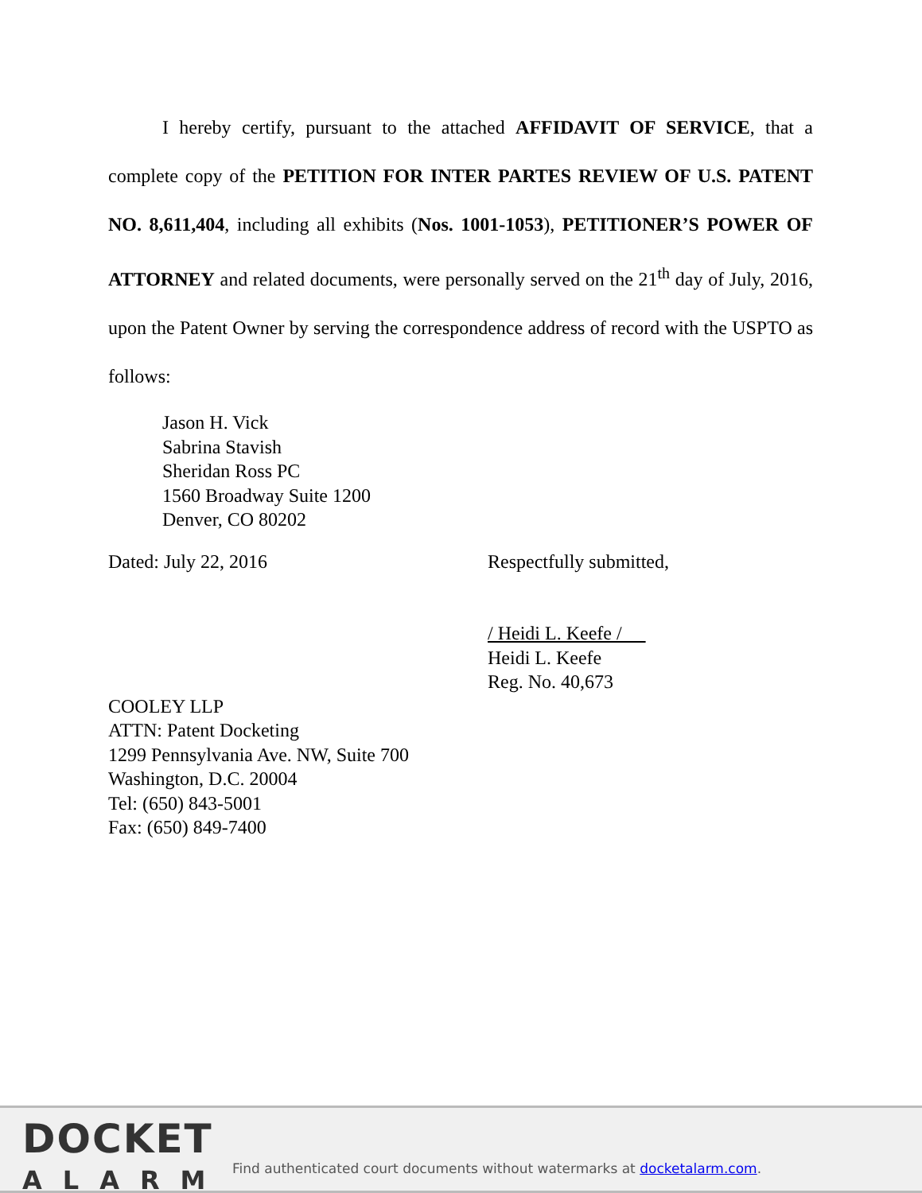I hereby certify, pursuant to the attached AFFIDAVIT OF SERVICE, that a complete copy of the PETITION FOR INTER PARTES REVIEW OF U.S. PATENT NO. 8,611,404, including all exhibits (Nos. 1001-1053), PETITIONER’S POWER OF ATTORNEY and related documents, were personally served on the 21<sup>th</sup> day of July, 2016, upon the Patent Owner by serving the correspondence address of record with the USPTO as follows:
Jason H. Vick
Sabrina Stavish
Sheridan Ross PC
1560 Broadway Suite 1200
Denver, CO 80202
Dated: July 22, 2016 Respectfully submitted,
/ Heidi L. Keefe /
Heidi L. Keefe
Reg. No. 40,673
COOLEY LLP
ATTN: Patent Docketing
1299 Pennsylvania Ave. NW, Suite 700
Washington, D.C. 20004
Tel: (650) 843-5001
Fax: (650) 849-7400
DOCKET
ALARM
Find authenticated court documents without watermarks at docketalarm.com.